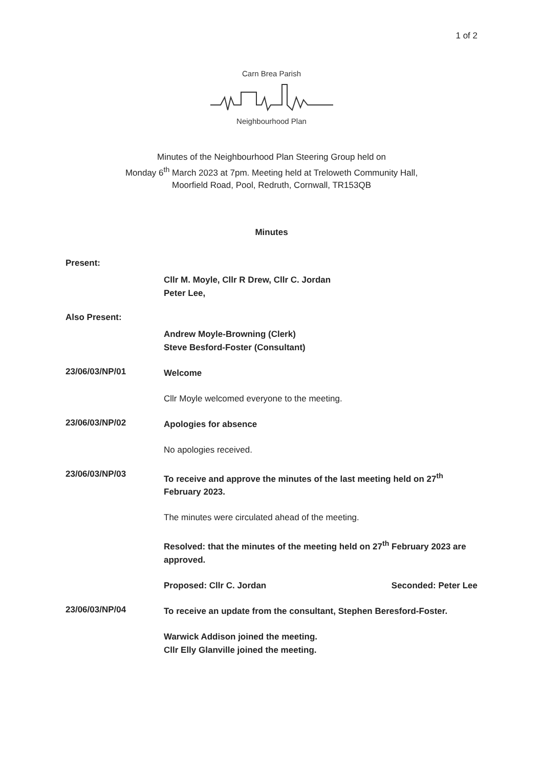1 of 2
Carn Brea Parish Neighbourhood Plan
Minutes of the Neighbourhood Plan Steering Group held on
Monday 6<sup>th</sup> March 2023 at 7pm. Meeting held at Treloweth Community Hall,
Moorfield Road, Pool, Redruth, Cornwall, TR153QB
Minutes
Present:
Cllr M. Moyle, Cllr R Drew, Cllr C. Jordan
Peter Lee,
Also Present:
Andrew Moyle-Browning (Clerk)
Steve Besford-Foster (Consultant)
23/06/03/NP/01
Welcome
Cllr Moyle welcomed everyone to the meeting.
23/06/03/NP/02
Apologies for absence
No apologies received.
23/06/03/NP/03
To receive and approve the minutes of the last meeting held on 27<sup>th</sup> February 2023.
The minutes were circulated ahead of the meeting.
Resolved: that the minutes of the meeting held on 27<sup>th</sup> February 2023 are approved.
Proposed: Cllr C. Jordan Seconded: Peter Lee
23/06/03/NP/04
To receive an update from the consultant, Stephen Beresford-Foster.
Warwick Addison joined the meeting.
Cllr Elly Glanville joined the meeting.